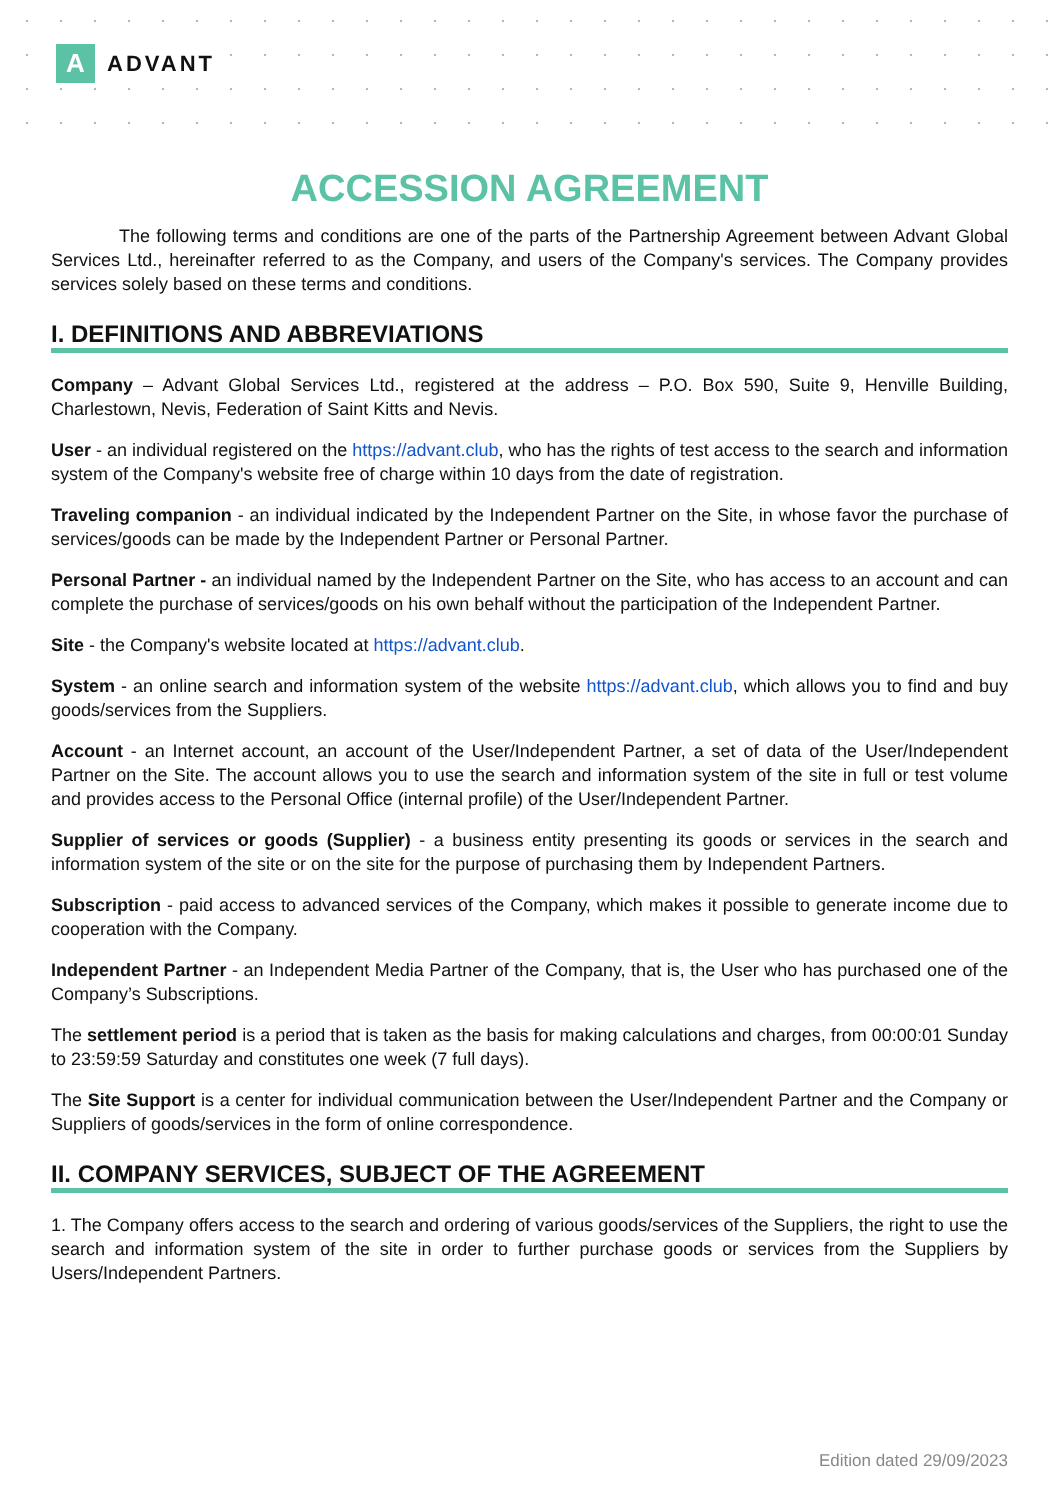A
ADVANT
ACCESSION AGREEMENT
The following terms and conditions are one of the parts of the Partnership Agreement between Advant Global Services Ltd., hereinafter referred to as the Company, and users of the Company's services. The Company provides services solely based on these terms and conditions.
I. DEFINITIONS AND ABBREVIATIONS
Company – Advant Global Services Ltd., registered at the address – P.O. Box 590, Suite 9, Henville Building, Charlestown, Nevis, Federation of Saint Kitts and Nevis.
User - an individual registered on the https://advant.club, who has the rights of test access to the search and information system of the Company's website free of charge within 10 days from the date of registration.
Traveling companion - an individual indicated by the Independent Partner on the Site, in whose favor the purchase of services/goods can be made by the Independent Partner or Personal Partner.
Personal Partner - an individual named by the Independent Partner on the Site, who has access to an account and can complete the purchase of services/goods on his own behalf without the participation of the Independent Partner.
Site - the Company's website located at https://advant.club.
System - an online search and information system of the website https://advant.club, which allows you to find and buy goods/services from the Suppliers.
Account - an Internet account, an account of the User/Independent Partner, a set of data of the User/Independent Partner on the Site. The account allows you to use the search and information system of the site in full or test volume and provides access to the Personal Office (internal profile) of the User/Independent Partner.
Supplier of services or goods (Supplier) - a business entity presenting its goods or services in the search and information system of the site or on the site for the purpose of purchasing them by Independent Partners.
Subscription - paid access to advanced services of the Company, which makes it possible to generate income due to cooperation with the Company.
Independent Partner - an Independent Media Partner of the Company, that is, the User who has purchased one of the Company’s Subscriptions.
The settlement period is a period that is taken as the basis for making calculations and charges, from 00:00:01 Sunday to 23:59:59 Saturday and constitutes one week (7 full days).
The Site Support is a center for individual communication between the User/Independent Partner and the Company or Suppliers of goods/services in the form of online correspondence.
II. COMPANY SERVICES, SUBJECT OF THE AGREEMENT
1. The Company offers access to the search and ordering of various goods/services of the Suppliers, the right to use the search and information system of the site in order to further purchase goods or services from the Suppliers by Users/Independent Partners.
Edition dated 29/09/2023